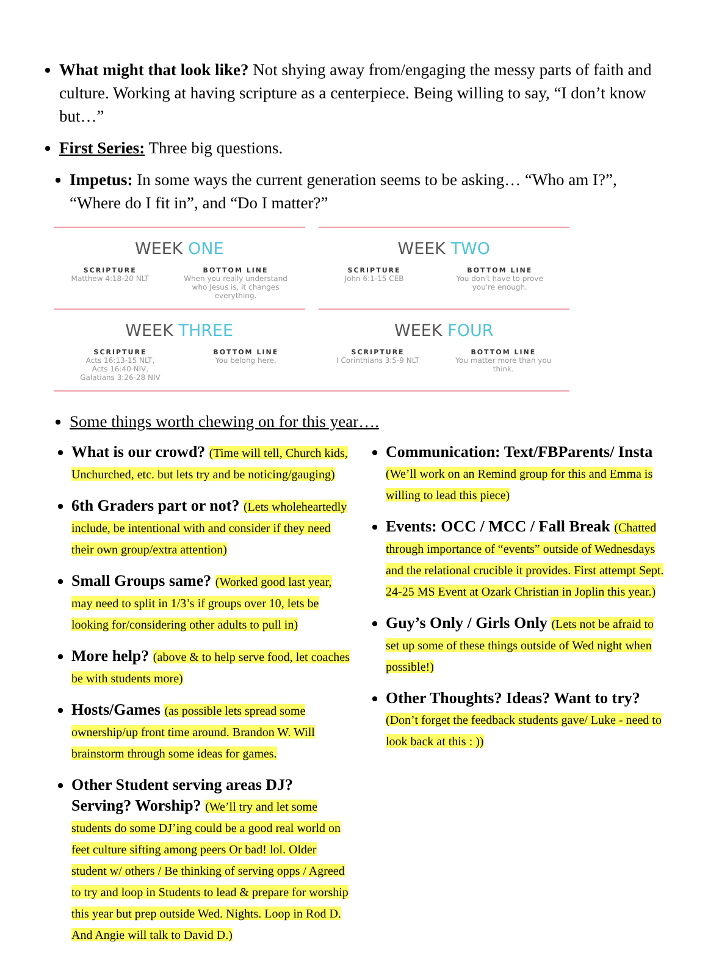What might that look like? Not shying away from/engaging the messy parts of faith and culture. Working at having scripture as a centerpiece. Being willing to say, “I don’t know but…”
First Series: Three big questions.
Impetus: In some ways the current generation seems to be asking… “Who am I?”, “Where do I fit in”, and “Do I matter?”
WEEK ONE
SCRIPTURE
Matthew 4:18-20 NLT
BOTTOM LINE
When you really understand
who Jesus is, it changes
everything.
WEEK TWO
SCRIPTURE
John 6:1-15 CEB
BOTTOM LINE
You don't have to prove
you're enough.
WEEK THREE
SCRIPTURE
Acts 16:13-15 NLT,
Acts 16:40 NIV,
Galatians 3:26-28 NIV
BOTTOM LINE
You belong here.
WEEK FOUR
SCRIPTURE
I Corinthians 3:5-9 NLT
BOTTOM LINE
You matter more than you
think.
Some things worth chewing on for this year….
What is our crowd? (Time will tell, Church kids, Unchurched, etc. but lets try and be noticing/gauging)
6th Graders part or not? (Lets wholeheartedly include, be intentional with and consider if they need their own group/extra attention)
Small Groups same? (Worked good last year, may need to split in 1/3’s if groups over 10, lets be looking for/considering other adults to pull in)
More help? (above & to help serve food, let coaches be with students more)
Hosts/Games (as possible lets spread some ownership/up front time around. Brandon W. Will brainstorm through some ideas for games.
Other Student serving areas DJ? Serving? Worship? (We’ll try and let some students do some DJ’ing could be a good real world on feet culture sifting among peers Or bad! lol. Older student w/ others / Be thinking of serving opps / Agreed to try and loop in Students to lead & prepare for worship this year but prep outside Wed. Nights. Loop in Rod D. And Angie will talk to David D.)
Communication: Text/FBParents/ Insta (We’ll work on an Remind group for this and Emma is willing to lead this piece)
Events: OCC / MCC / Fall Break (Chatted through importance of “events” outside of Wednesdays and the relational crucible it provides. First attempt Sept. 24-25 MS Event at Ozark Christian in Joplin this year.)
Guy’s Only / Girls Only (Lets not be afraid to set up some of these things outside of Wed night when possible!)
Other Thoughts? Ideas? Want to try? (Don’t forget the feedback students gave/ Luke - need to look back at this : ))